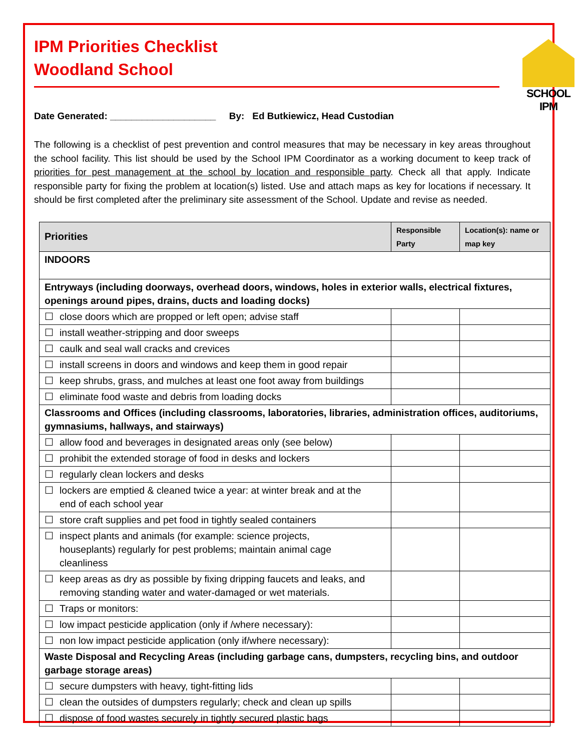IPM Priorities Checklist
Woodland School
SCHOOL IPM
Date Generated: ____________________ By: Ed Butkiewicz, Head Custodian
The following is a checklist of pest prevention and control measures that may be necessary in key areas throughout the school facility. This list should be used by the School IPM Coordinator as a working document to keep track of priorities for pest management at the school by location and responsible party. Check all that apply. Indicate responsible party for fixing the problem at location(s) listed. Use and attach maps as key for locations if necessary. It should be first completed after the preliminary site assessment of the School. Update and revise as needed.
| Priorities | Responsible Party | Location(s): name or map key |
| --- | --- | --- |
| INDOORS | | |
| Entryways (including doorways, overhead doors, windows, holes in exterior walls, electrical fixtures, openings around pipes, drains, ducts and loading docks) | | |
| ☐ close doors which are propped or left open; advise staff | | |
| ☐ install weather-stripping and door sweeps | | |
| ☐ caulk and seal wall cracks and crevices | | |
| ☐ install screens in doors and windows and keep them in good repair | | |
| ☐ keep shrubs, grass, and mulches at least one foot away from buildings | | |
| ☐ eliminate food waste and debris from loading docks | | |
| Classrooms and Offices (including classrooms, laboratories, libraries, administration offices, auditoriums, gymnasiums, hallways, and stairways) | | |
| ☐ allow food and beverages in designated areas only (see below) | | |
| ☐ prohibit the extended storage of food in desks and lockers | | |
| ☐ regularly clean lockers and desks | | |
| ☐ lockers are emptied & cleaned twice a year: at winter break and at the end of each school year | | |
| ☐ store craft supplies and pet food in tightly sealed containers | | |
| ☐ inspect plants and animals (for example: science projects, houseplants) regularly for pest problems; maintain animal cage cleanliness | | |
| ☐ keep areas as dry as possible by fixing dripping faucets and leaks, and removing standing water and water-damaged or wet materials. | | |
| ☐ Traps or monitors: | | |
| ☐ low impact pesticide application (only if /where necessary): | | |
| ☐ non low impact pesticide application (only if/where necessary): | | |
| Waste Disposal and Recycling Areas (including garbage cans, dumpsters, recycling bins, and outdoor garbage storage areas) | | |
| ☐ secure dumpsters with heavy, tight-fitting lids | | |
| ☐ clean the outsides of dumpsters regularly; check and clean up spills | | |
| ☐ dispose of food wastes securely in tightly secured plastic bags | | |